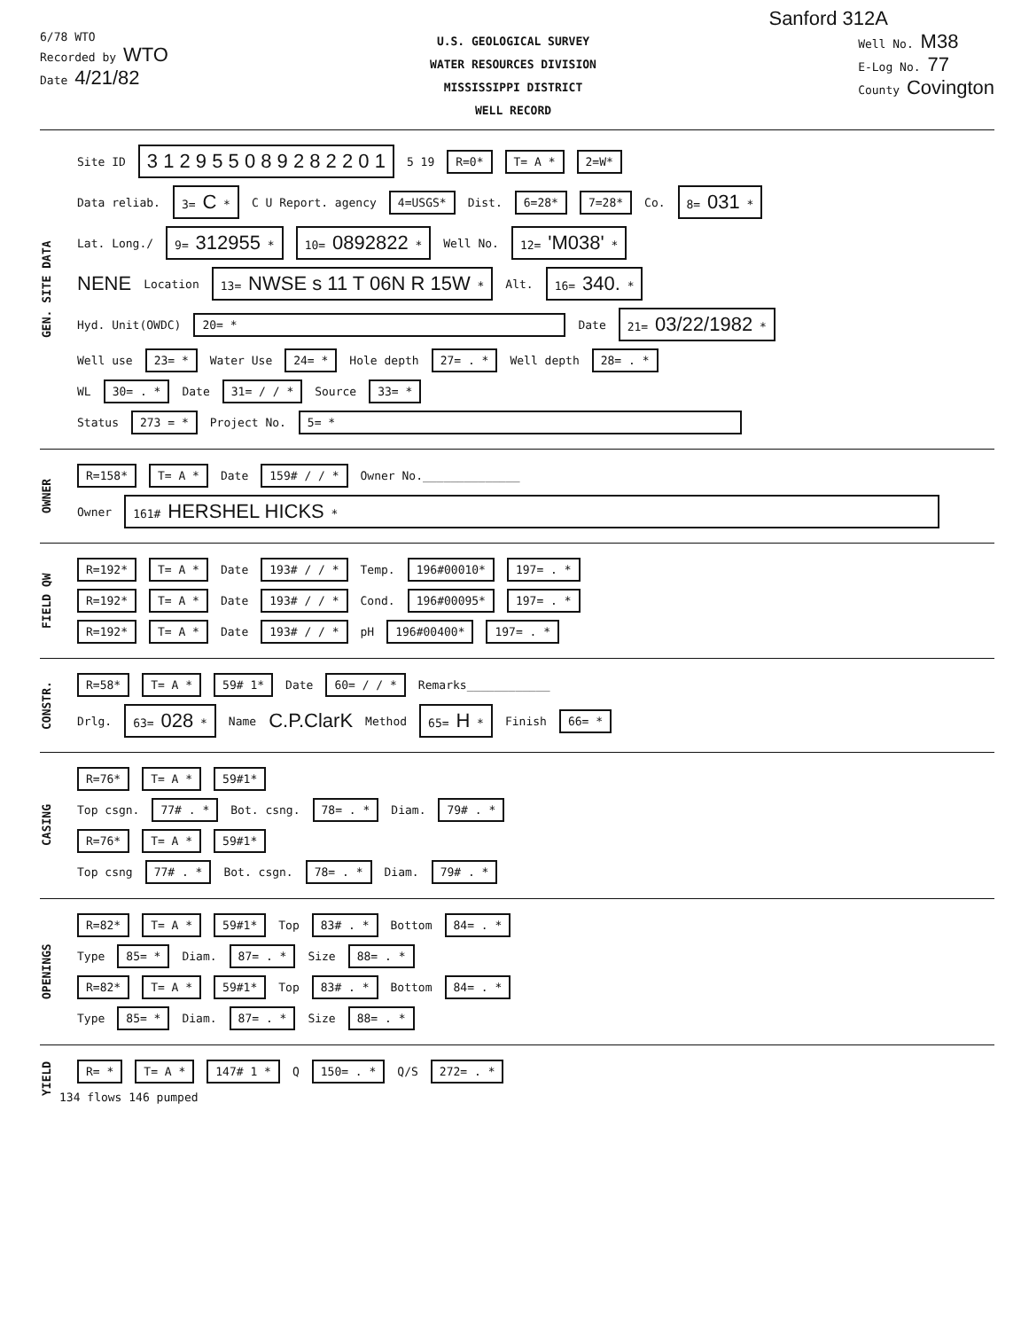Sanford 312A
6/78 WTO
Recorded by WTO
Date 4/21/82
U.S. GEOLOGICAL SURVEY
WATER RESOURCES DIVISION
MISSISSIPPI DISTRICT
WELL RECORD
Well No. M38
E-Log No. 77
County Covington
GEN. SITE DATA
Site ID 3 1 2 9 5 5 0 8 9 2 8 2 2 0 1 5 19 R=0* T= A * 2=W*
Data reliab. 3= C * C U Report. agency 4=USGS* Dist. 6=28* 7=28* Co. 8= 031 *
Lat. Long./ 9= 312955 * 10= 0892822 * Well No. 12= 'M038' *
NENE Location 13= NWSE s 11 T 06N R 15W * Alt. 16= 340. *
Hyd. Unit(OWDC) 20= * Date 21= 03/22/1982 *
Well use 23= * Water Use 24= * Hole depth 27= . * Well depth 28= . *
WL 30= . * Date 31= / / * Source 33= *
Status 273 = * Project No. 5= *
OWNER
R=158* T= A * Date 159# / / * Owner No.______________
Owner 161# HERSHEL HICKS *
FIELD QW
R=192* T= A * Date 193# / / * Temp. 196#00010* 197= . *
R=192* T= A * Date 193# / / * Cond. 196#00095* 197= . *
R=192* T= A * Date 193# / / * pH 196#00400* 197= . *
CONSTR.
R=58* T= A * 59# 1* Date 60= / / * Remarks____________
Drlg. 63= 028 * Name C.P.ClarK Method 65= H * Finish 66= *
CASING
R=76* T= A * 59#1*
Top csgn. 77# . * Bot. csng. 78= . * Diam. 79# . *
R=76* T= A * 59#1*
Top csng 77# . * Bot. csgn. 78= . * Diam. 79# . *
OPENINGS
R=82* T= A * 59#1* Top 83# . * Bottom 84= . *
Type 85= * Diam. 87= . * Size 88= . *
R=82* T= A * 59#1* Top 83# . * Bottom 84= . *
Type 85= * Diam. 87= . * Size 88= . *
YIELD
R= * T= A * 147# 1 * Q 150= . * Q/S 272= . *
134 flows 146 pumped